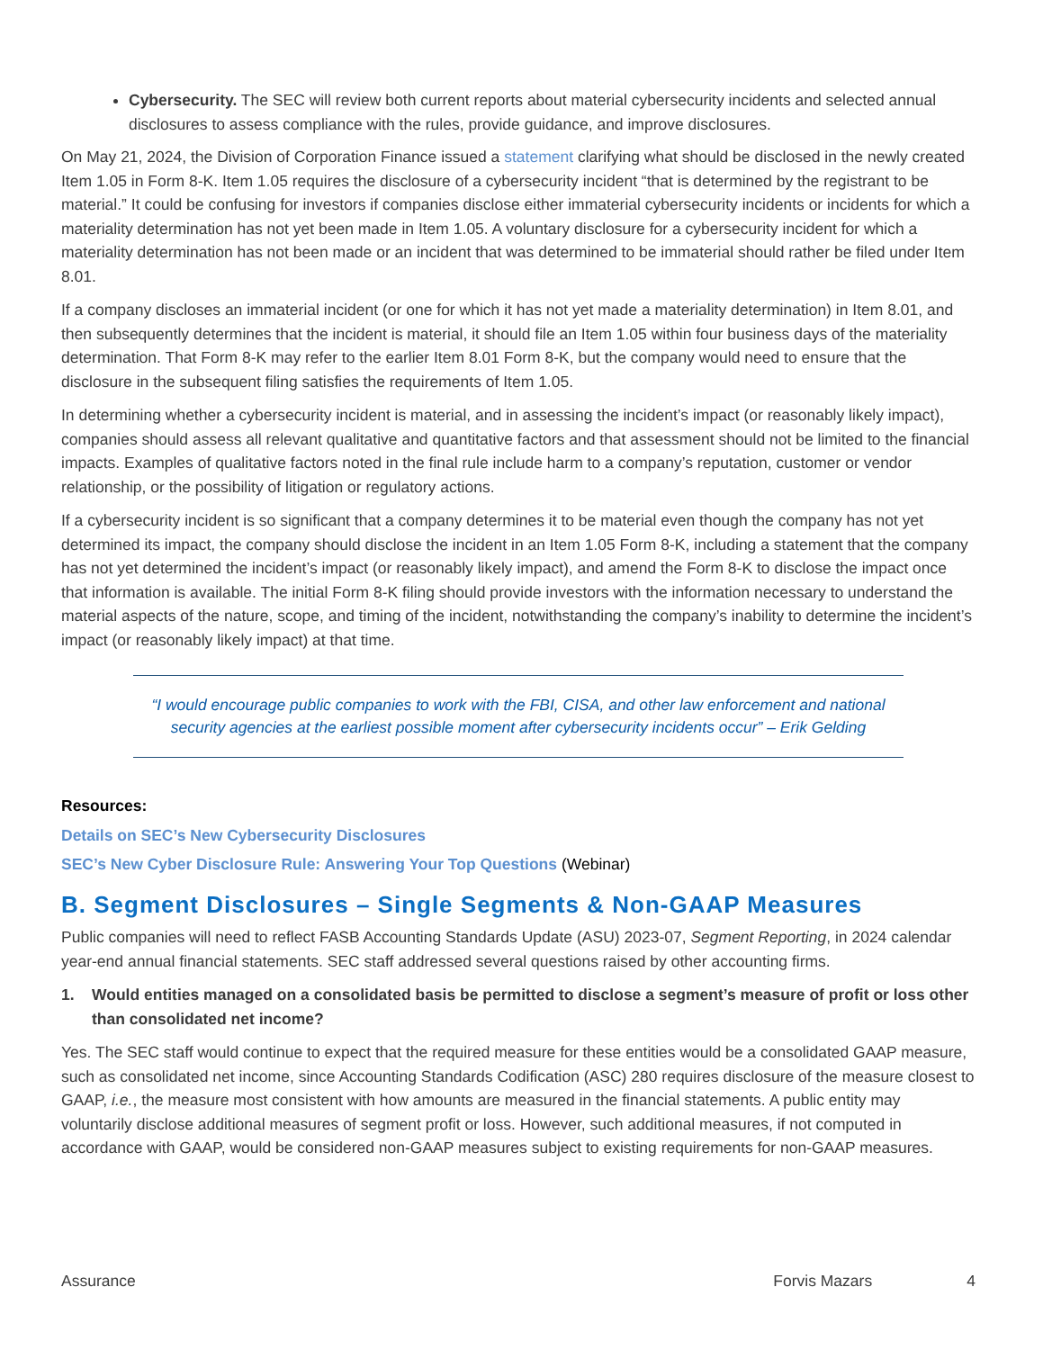Cybersecurity. The SEC will review both current reports about material cybersecurity incidents and selected annual disclosures to assess compliance with the rules, provide guidance, and improve disclosures.
On May 21, 2024, the Division of Corporation Finance issued a statement clarifying what should be disclosed in the newly created Item 1.05 in Form 8-K. Item 1.05 requires the disclosure of a cybersecurity incident “that is determined by the registrant to be material.” It could be confusing for investors if companies disclose either immaterial cybersecurity incidents or incidents for which a materiality determination has not yet been made in Item 1.05. A voluntary disclosure for a cybersecurity incident for which a materiality determination has not been made or an incident that was determined to be immaterial should rather be filed under Item 8.01.
If a company discloses an immaterial incident (or one for which it has not yet made a materiality determination) in Item 8.01, and then subsequently determines that the incident is material, it should file an Item 1.05 within four business days of the materiality determination. That Form 8-K may refer to the earlier Item 8.01 Form 8-K, but the company would need to ensure that the disclosure in the subsequent filing satisfies the requirements of Item 1.05.
In determining whether a cybersecurity incident is material, and in assessing the incident’s impact (or reasonably likely impact), companies should assess all relevant qualitative and quantitative factors and that assessment should not be limited to the financial impacts. Examples of qualitative factors noted in the final rule include harm to a company’s reputation, customer or vendor relationship, or the possibility of litigation or regulatory actions.
If a cybersecurity incident is so significant that a company determines it to be material even though the company has not yet determined its impact, the company should disclose the incident in an Item 1.05 Form 8-K, including a statement that the company has not yet determined the incident’s impact (or reasonably likely impact), and amend the Form 8-K to disclose the impact once that information is available. The initial Form 8-K filing should provide investors with the information necessary to understand the material aspects of the nature, scope, and timing of the incident, notwithstanding the company’s inability to determine the incident’s impact (or reasonably likely impact) at that time.
“I would encourage public companies to work with the FBI, CISA, and other law enforcement and national security agencies at the earliest possible moment after cybersecurity incidents occur” – Erik Gelding
Resources:
Details on SEC’s New Cybersecurity Disclosures
SEC’s New Cyber Disclosure Rule: Answering Your Top Questions (Webinar)
B. Segment Disclosures – Single Segments & Non-GAAP Measures
Public companies will need to reflect FASB Accounting Standards Update (ASU) 2023-07, Segment Reporting, in 2024 calendar year-end annual financial statements. SEC staff addressed several questions raised by other accounting firms.
1. Would entities managed on a consolidated basis be permitted to disclose a segment’s measure of profit or loss other than consolidated net income?
Yes. The SEC staff would continue to expect that the required measure for these entities would be a consolidated GAAP measure, such as consolidated net income, since Accounting Standards Codification (ASC) 280 requires disclosure of the measure closest to GAAP, i.e., the measure most consistent with how amounts are measured in the financial statements. A public entity may voluntarily disclose additional measures of segment profit or loss. However, such additional measures, if not computed in accordance with GAAP, would be considered non-GAAP measures subject to existing requirements for non-GAAP measures.
Assurance Forvis Mazars 4